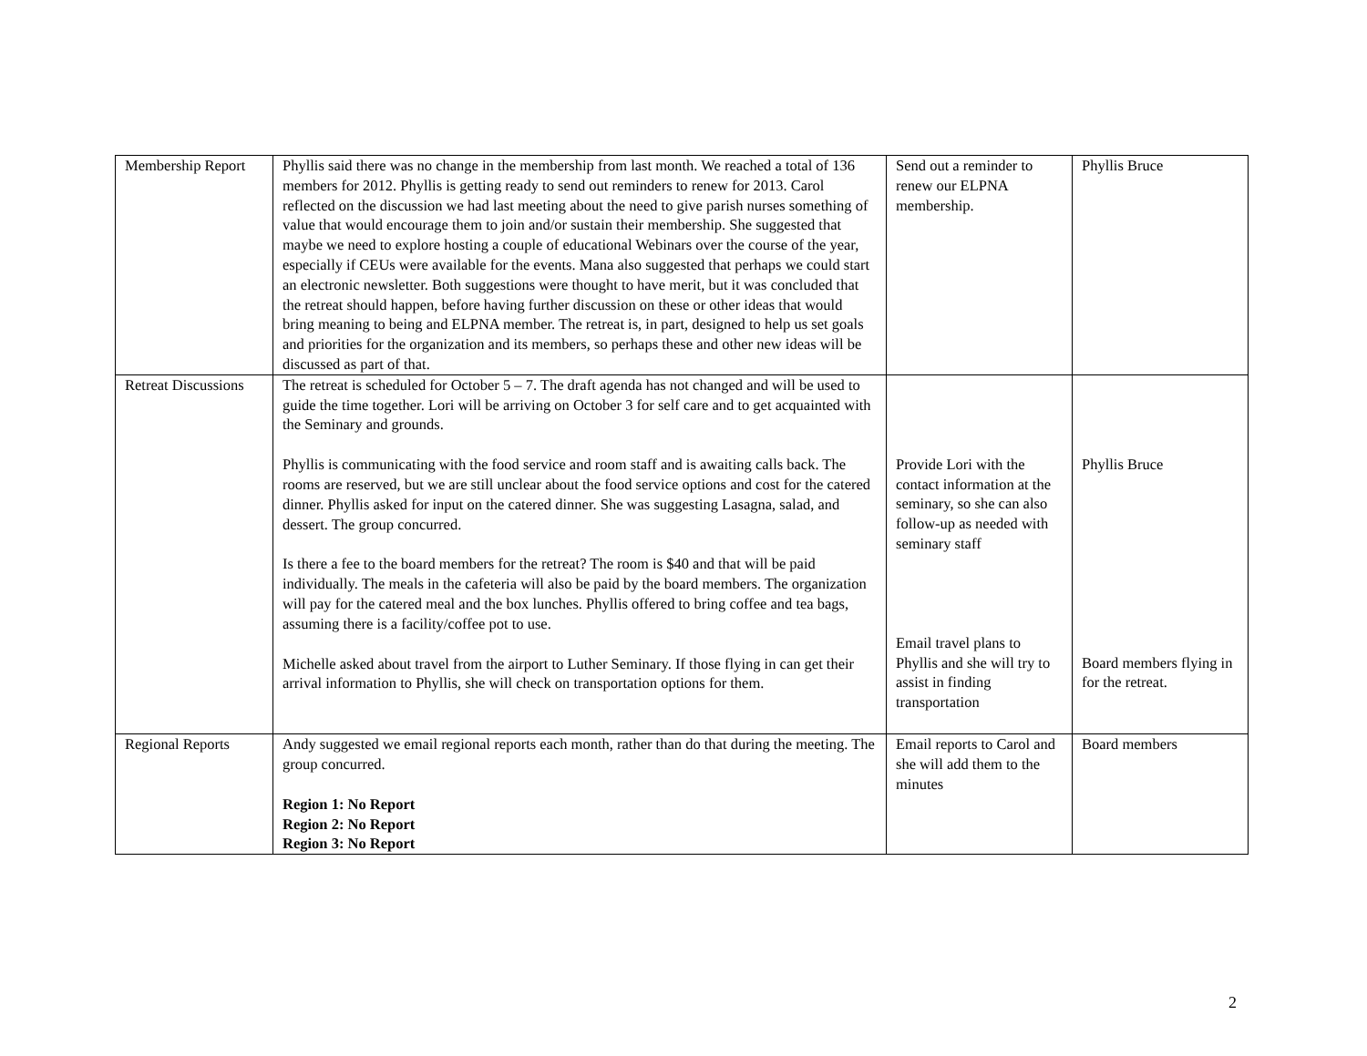| Membership Report | Phyllis said there was no change in the membership from last month. We reached a total of 136 members for 2012. Phyllis is getting ready to send out reminders to renew for 2013. Carol reflected on the discussion we had last meeting about the need to give parish nurses something of value that would encourage them to join and/or sustain their membership. She suggested that maybe we need to explore hosting a couple of educational Webinars over the course of the year, especially if CEUs were available for the events. Mana also suggested that perhaps we could start an electronic newsletter. Both suggestions were thought to have merit, but it was concluded that the retreat should happen, before having further discussion on these or other ideas that would bring meaning to being and ELPNA member. The retreat is, in part, designed to help us set goals and priorities for the organization and its members, so perhaps these and other new ideas will be discussed as part of that. | Send out a reminder to renew our ELPNA membership. | Phyllis Bruce |
| Retreat Discussions | The retreat is scheduled for October 5 – 7. The draft agenda has not changed and will be used to guide the time together. Lori will be arriving on October 3 for self care and to get acquainted with the Seminary and grounds. Phyllis is communicating with the food service and room staff and is awaiting calls back. The rooms are reserved, but we are still unclear about the food service options and cost for the catered dinner. Phyllis asked for input on the catered dinner. She was suggesting Lasagna, salad, and dessert. The group concurred. Is there a fee to the board members for the retreat? The room is $40 and that will be paid individually. The meals in the cafeteria will also be paid by the board members. The organization will pay for the catered meal and the box lunches. Phyllis offered to bring coffee and tea bags, assuming there is a facility/coffee pot to use. Michelle asked about travel from the airport to Luther Seminary. If those flying in can get their arrival information to Phyllis, she will check on transportation options for them. | Provide Lori with the contact information at the seminary, so she can also follow-up as needed with seminary staff Email travel plans to Phyllis and she will try to assist in finding transportation | Phyllis Bruce Board members flying in for the retreat. |
| Regional Reports | Andy suggested we email regional reports each month, rather than do that during the meeting. The group concurred. Region 1: No Report Region 2: No Report Region 3: No Report | Email reports to Carol and she will add them to the minutes | Board members |
2